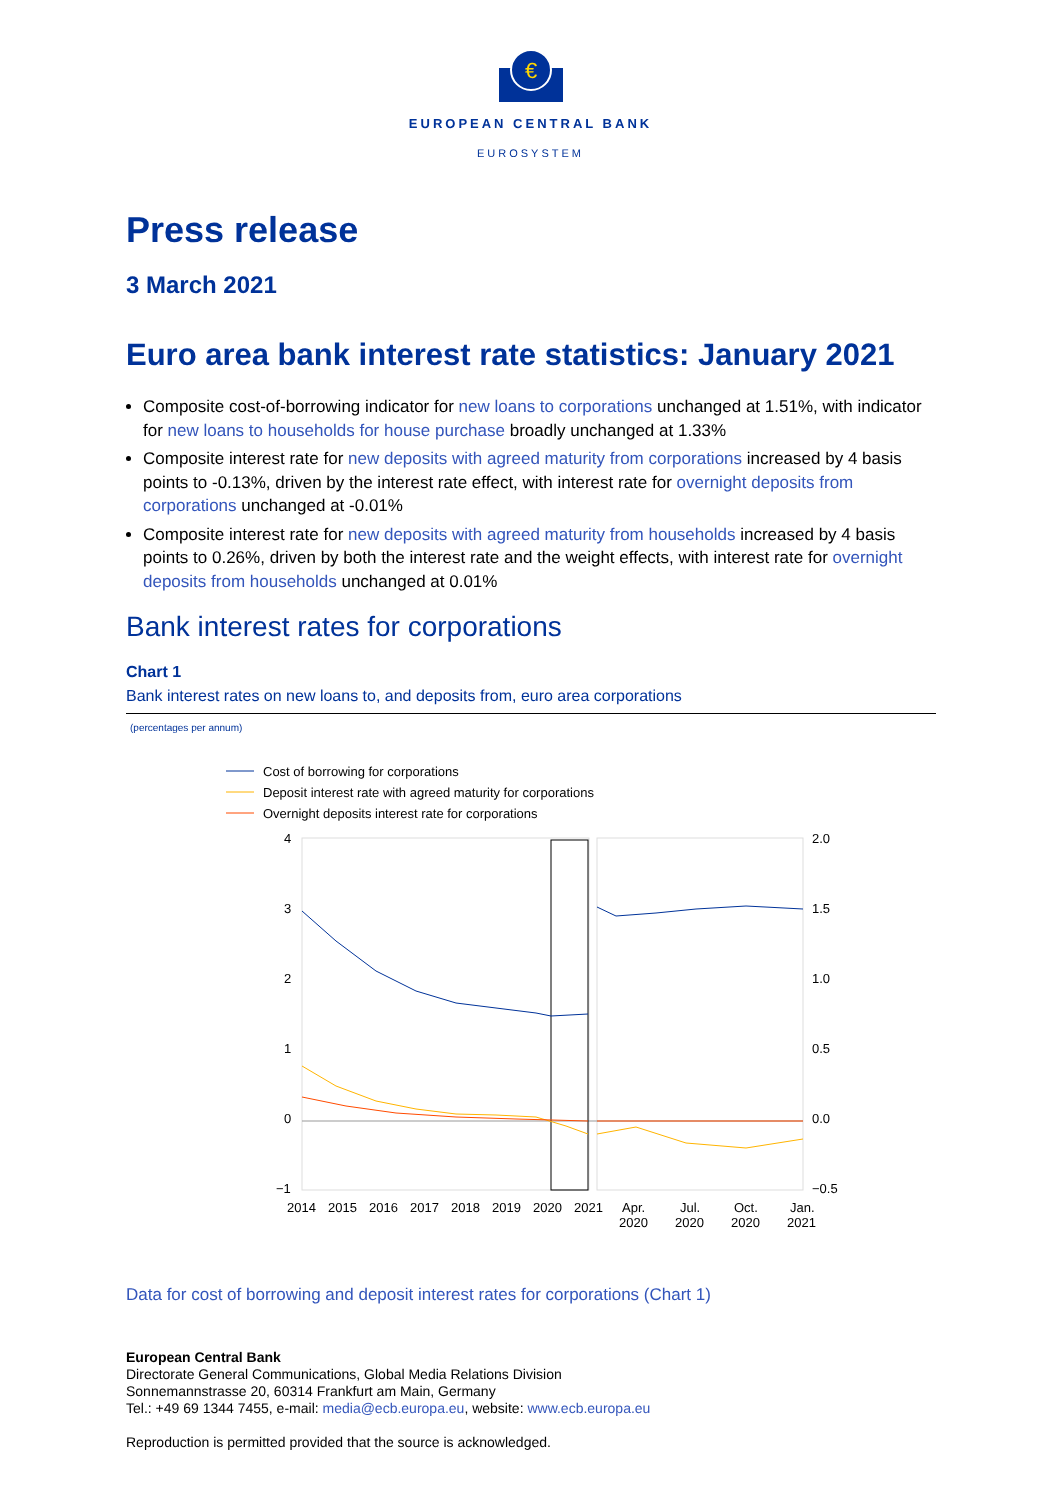€
EUROPEAN CENTRAL BANK
EUROSYSTEM
Press release
3 March 2021
Euro area bank interest rate statistics: January 2021
Composite cost-of-borrowing indicator for new loans to corporations unchanged at 1.51%, with indicator for new loans to households for house purchase broadly unchanged at 1.33%
Composite interest rate for new deposits with agreed maturity from corporations increased by 4 basis points to -0.13%, driven by the interest rate effect, with interest rate for overnight deposits from corporations unchanged at -0.01%
Composite interest rate for new deposits with agreed maturity from households increased by 4 basis points to 0.26%, driven by both the interest rate and the weight effects, with interest rate for overnight deposits from households unchanged at 0.01%
Bank interest rates for corporations
Chart 1
Bank interest rates on new loans to, and deposits from, euro area corporations
(percentages per annum)
Cost of borrowing for corporations
Deposit interest rate with agreed maturity for corporations
Overnight deposits interest rate for corporations
4
3
2
1
0
−1
2.0
1.5
1.0
0.5
0.0
−0.5
2014
2015
2016
2017
2018
2019
2020
2021
Apr.
2020
Jul.
2020
Oct.
2020
Jan.
2021
Data for cost of borrowing and deposit interest rates for corporations (Chart 1)
European Central Bank
Directorate General Communications, Global Media Relations Division
Sonnemannstrasse 20, 60314 Frankfurt am Main, Germany
Tel.: +49 69 1344 7455, e-mail: media@ecb.europa.eu, website: www.ecb.europa.eu
Reproduction is permitted provided that the source is acknowledged.